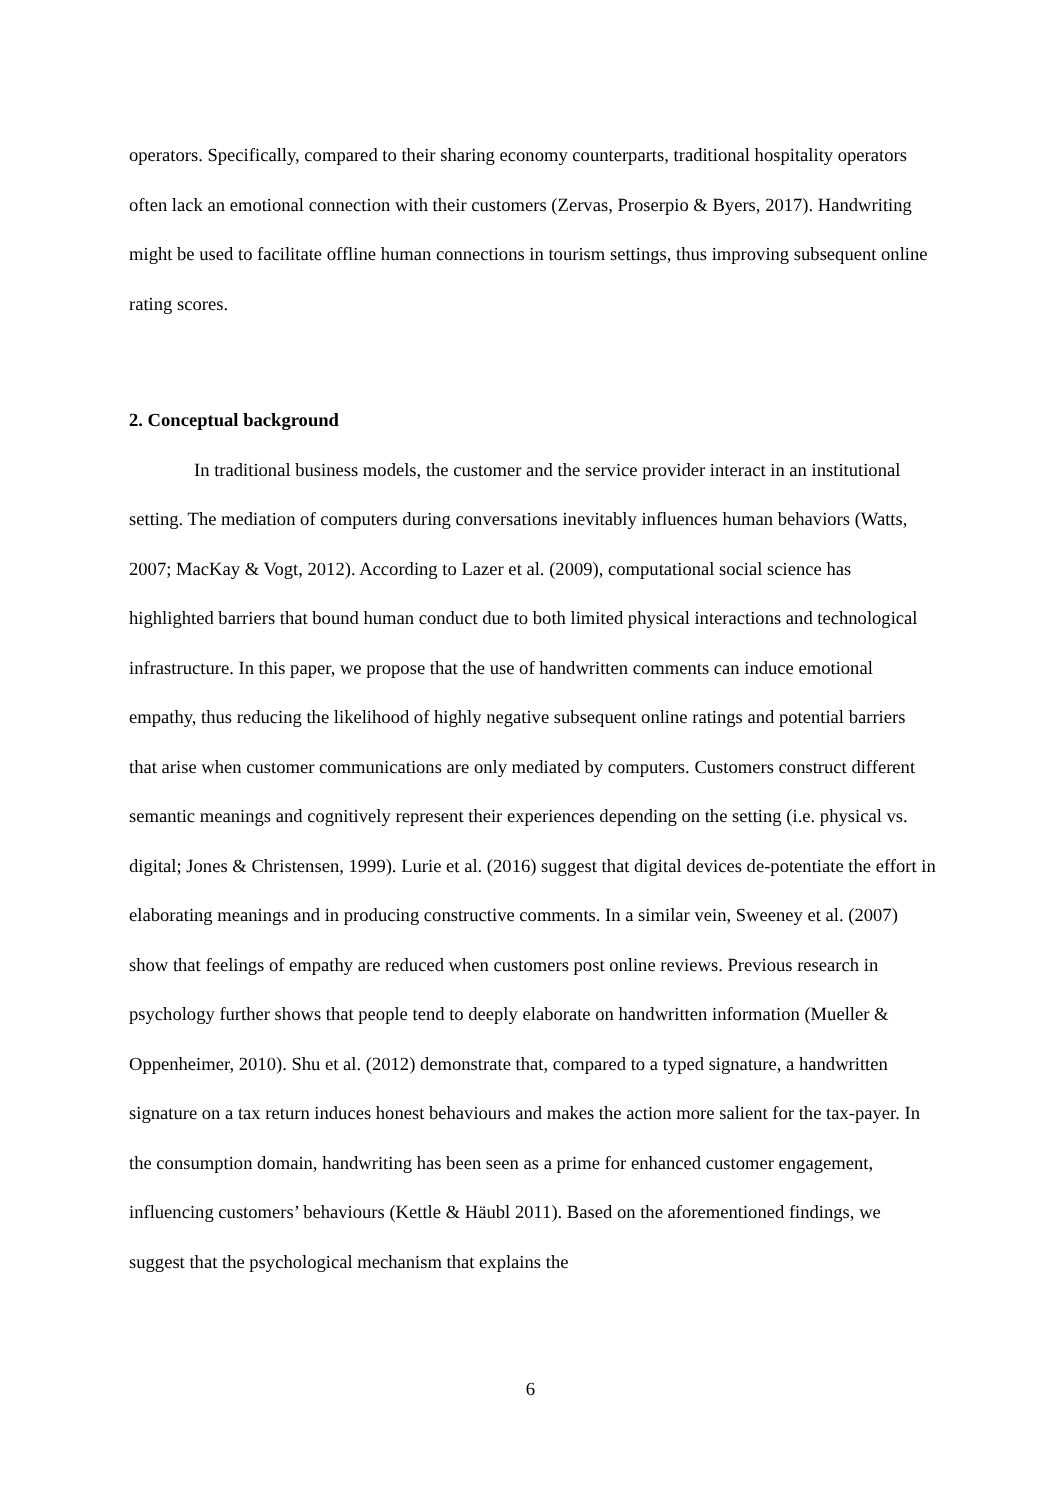operators. Specifically, compared to their sharing economy counterparts, traditional hospitality operators often lack an emotional connection with their customers (Zervas, Proserpio & Byers, 2017). Handwriting might be used to facilitate offline human connections in tourism settings, thus improving subsequent online rating scores.
2. Conceptual background
In traditional business models, the customer and the service provider interact in an institutional setting. The mediation of computers during conversations inevitably influences human behaviors (Watts, 2007; MacKay & Vogt, 2012). According to Lazer et al. (2009), computational social science has highlighted barriers that bound human conduct due to both limited physical interactions and technological infrastructure. In this paper, we propose that the use of handwritten comments can induce emotional empathy, thus reducing the likelihood of highly negative subsequent online ratings and potential barriers that arise when customer communications are only mediated by computers. Customers construct different semantic meanings and cognitively represent their experiences depending on the setting (i.e. physical vs. digital; Jones & Christensen, 1999). Lurie et al. (2016) suggest that digital devices de-potentiate the effort in elaborating meanings and in producing constructive comments. In a similar vein, Sweeney et al. (2007) show that feelings of empathy are reduced when customers post online reviews. Previous research in psychology further shows that people tend to deeply elaborate on handwritten information (Mueller & Oppenheimer, 2010). Shu et al. (2012) demonstrate that, compared to a typed signature, a handwritten signature on a tax return induces honest behaviours and makes the action more salient for the tax-payer. In the consumption domain, handwriting has been seen as a prime for enhanced customer engagement, influencing customers’ behaviours (Kettle & Häubl 2011). Based on the aforementioned findings, we suggest that the psychological mechanism that explains the
6